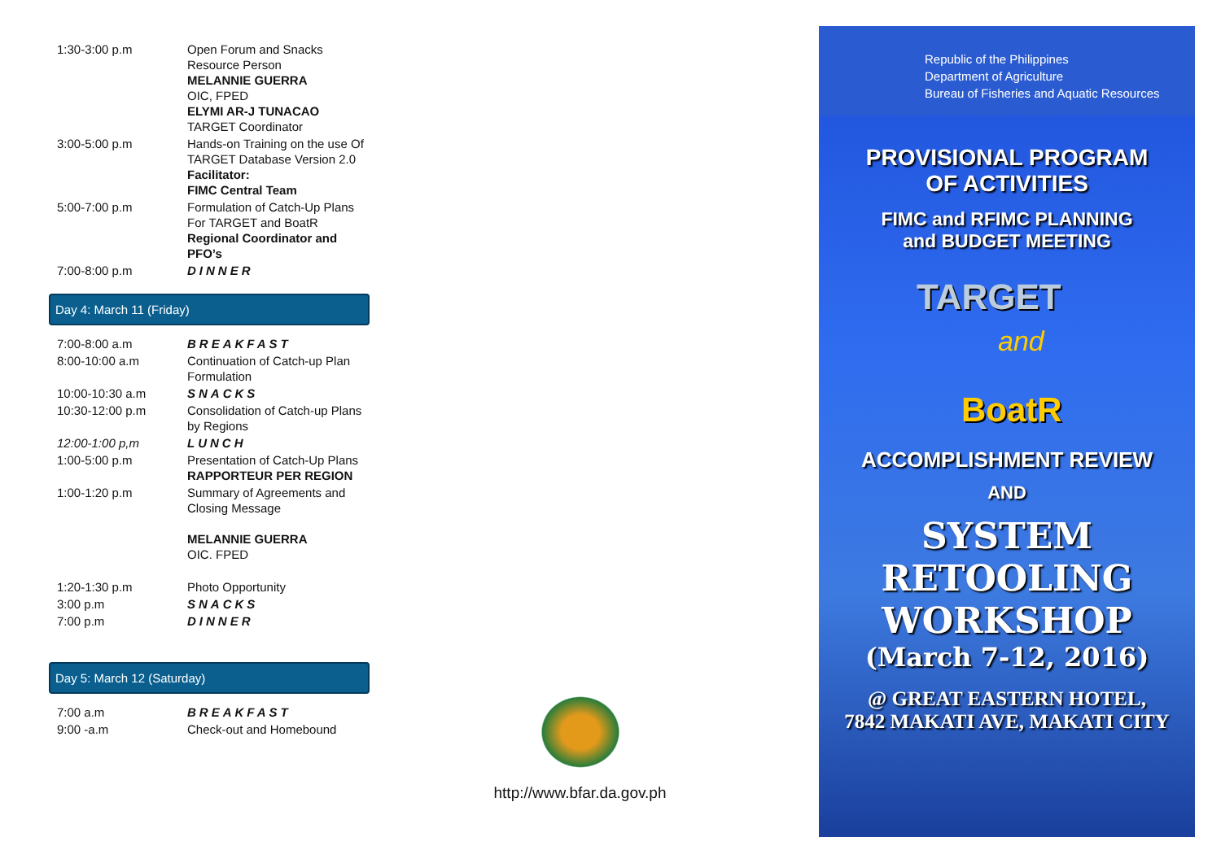| 1:30-3:00 p.m | Open Forum and Snacks Resource Person MELANNIE GUERRA OIC, FPED ELYMI AR-J TUNACAO TARGET Coordinator |
| 3:00-5:00 p.m | Hands-on Training on the use Of TARGET Database Version 2.0 Facilitator: FIMC Central Team |
| 5:00-7:00 p.m | Formulation of Catch-Up Plans For TARGET and BoatR Regional Coordinator and PFO’s |
| 7:00-8:00 p.m | DINNER |
Day 4: March 11 (Friday)
| 7:00-8:00 a.m | BREAKFAST |
| 8:00-10:00 a.m | Continuation of Catch-up Plan Formulation |
| 10:00-10:30 a.m | SNACKS |
| 10:30-12:00 p.m | Consolidation of Catch-up Plans by Regions |
| 12:00-1:00 p,m | LUNCH |
| 1:00-5:00 p.m | Presentation of Catch-Up Plans RAPPORTEUR PER REGION |
| 1:00-1:20 p.m | Summary of Agreements and Closing Message MELANNIE GUERRA OIC. FPED |
| 1:20-1:30 p.m | Photo Opportunity |
| 3:00 p.m | SNACKS |
| 7:00 p.m | DINNER |
Day 5: March 12 (Saturday)
| 7:00 a.m | BREAKFAST |
| 9:00 -a.m | Check-out and Homebound |
http://www.bfar.da.gov.ph
Republic of the Philippines
Department of Agriculture
Bureau of Fisheries and Aquatic Resources
PROVISIONAL PROGRAM
OF ACTIVITIES
FIMC and RFIMC PLANNING
and BUDGET MEETING
TARGET
and
BoatR
ACCOMPLISHMENT REVIEW
AND
SYSTEM RETOOLING
WORKSHOP
(March 7-12, 2016)
@ GREAT EASTERN HOTEL,
7842 MAKATI AVE, MAKATI CITY